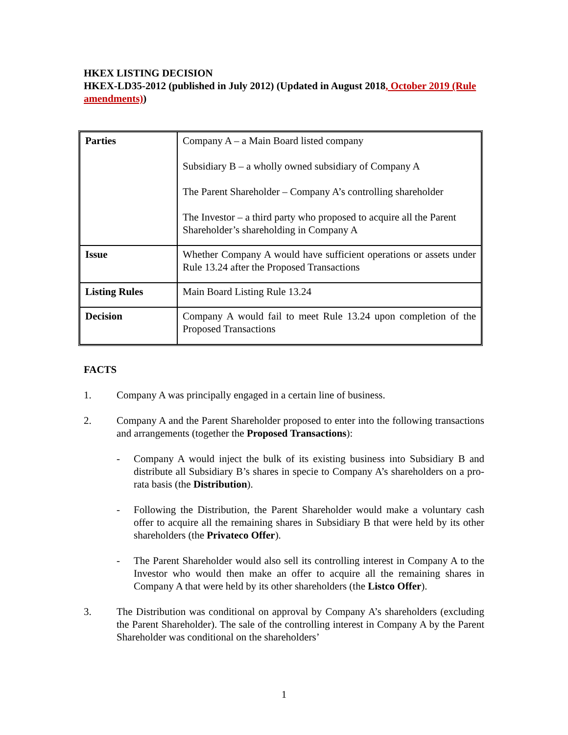HKEX LISTING DECISION
HKEX-LD35-2012 (published in July 2012) (Updated in August 2018, October 2019 (Rule amendments))
| Parties | Company A – a Main Board listed company Subsidiary B – a wholly owned subsidiary of Company A The Parent Shareholder – Company A’s controlling shareholder The Investor – a third party who proposed to acquire all the Parent Shareholder’s shareholding in Company A |
| Issue | Whether Company A would have sufficient operations or assets under Rule 13.24 after the Proposed Transactions |
| Listing Rules | Main Board Listing Rule 13.24 |
| Decision | Company A would fail to meet Rule 13.24 upon completion of the Proposed Transactions |
FACTS
1. Company A was principally engaged in a certain line of business.
2. Company A and the Parent Shareholder proposed to enter into the following transactions and arrangements (together the Proposed Transactions):
- Company A would inject the bulk of its existing business into Subsidiary B and distribute all Subsidiary B’s shares in specie to Company A’s shareholders on a pro-rata basis (the Distribution).
- Following the Distribution, the Parent Shareholder would make a voluntary cash offer to acquire all the remaining shares in Subsidiary B that were held by its other shareholders (the Privateco Offer).
- The Parent Shareholder would also sell its controlling interest in Company A to the Investor who would then make an offer to acquire all the remaining shares in Company A that were held by its other shareholders (the Listco Offer).
3. The Distribution was conditional on approval by Company A’s shareholders (excluding the Parent Shareholder). The sale of the controlling interest in Company A by the Parent Shareholder was conditional on the shareholders’
1